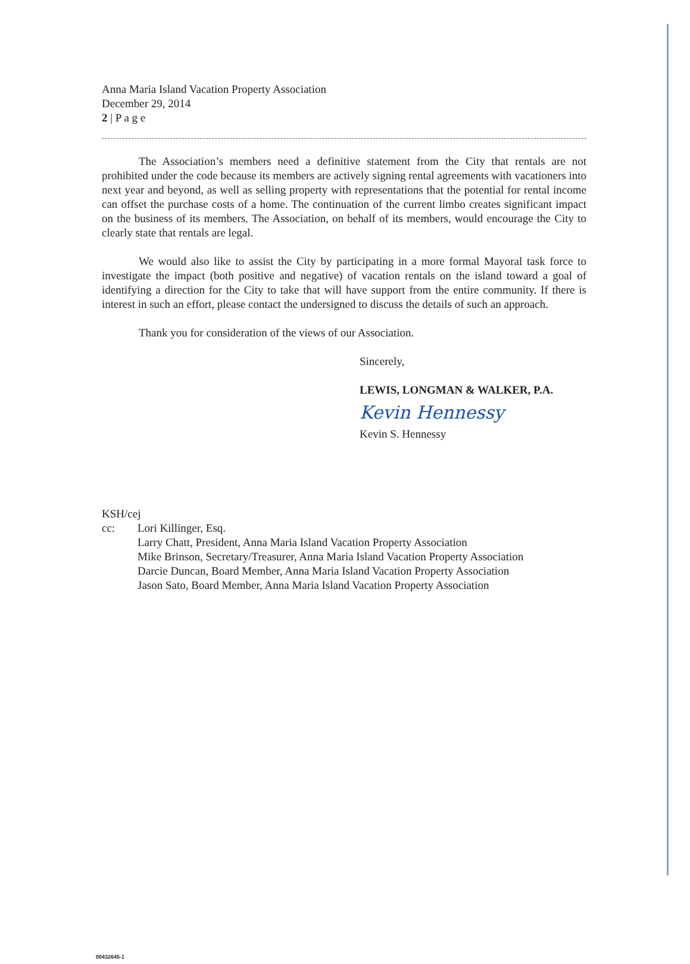Anna Maria Island Vacation Property Association
December 29, 2014
2 | P a g e
The Association’s members need a definitive statement from the City that rentals are not prohibited under the code because its members are actively signing rental agreements with vacationers into next year and beyond, as well as selling property with representations that the potential for rental income can offset the purchase costs of a home. The continuation of the current limbo creates significant impact on the business of its members. The Association, on behalf of its members, would encourage the City to clearly state that rentals are legal.
We would also like to assist the City by participating in a more formal Mayoral task force to investigate the impact (both positive and negative) of vacation rentals on the island toward a goal of identifying a direction for the City to take that will have support from the entire community. If there is interest in such an effort, please contact the undersigned to discuss the details of such an approach.
Thank you for consideration of the views of our Association.
Sincerely,
LEWIS, LONGMAN & WALKER, P.A.
Kevin Hennessy
Kevin S. Hennessy
KSH/cej
cc: Lori Killinger, Esq.
Larry Chatt, President, Anna Maria Island Vacation Property Association
Mike Brinson, Secretary/Treasurer, Anna Maria Island Vacation Property Association
Darcie Duncan, Board Member, Anna Maria Island Vacation Property Association
Jason Sato, Board Member, Anna Maria Island Vacation Property Association
00432645-1